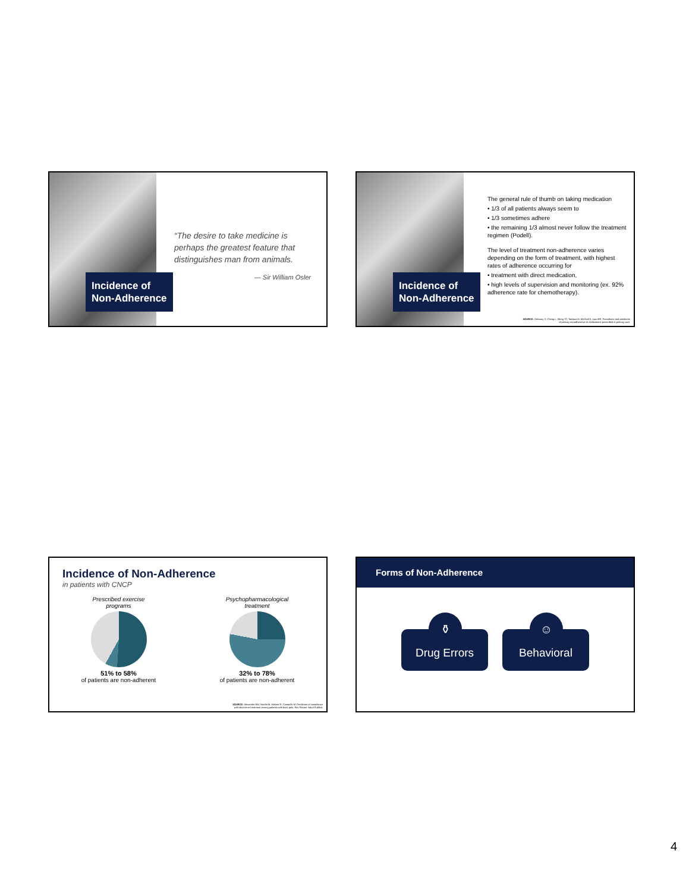Incidence of
Non-Adherence
“The desire to take medicine is perhaps the greatest feature that distinguishes man from animals.
— Sir William Osler
Incidence of
Non-Adherence
The general rule of thumb on taking medication
• 1/3 of all patients always seem to
• 1/3 sometimes adhere
• the remaining 1/3 almost never follow the treatment regimen (Podell).
The level of treatment non-adherence varies depending on the form of treatment, with highest rates of adherence occurring for
• treatment with direct medication,
• high levels of supervision and monitoring (ex. 92% adherence rate for chemotherapy).
SOURCE: Zeitouny S, Cheng L, Wong ST, Tadrous M, McGrail K, Law MR. Prevalence and predictors
of primary nonadherence to medications prescribed in primary care.
Incidence of Non-Adherence
in patients with CNCP
Prescribed exercise
programs
51% to 58%
of patients are non-adherent
Psychopharmacological
treatment
32% to 78%
of patients are non-adherent
SOURCE: Alexandre NM, Nordin M, Hiebert R, Campello M. Predictors of compliance
with short-term treatment among patients with back pain. Rev Panam Salud Publica.
Forms of Non-Adherence
⚱ Drug Errors
☺ Behavioral
4